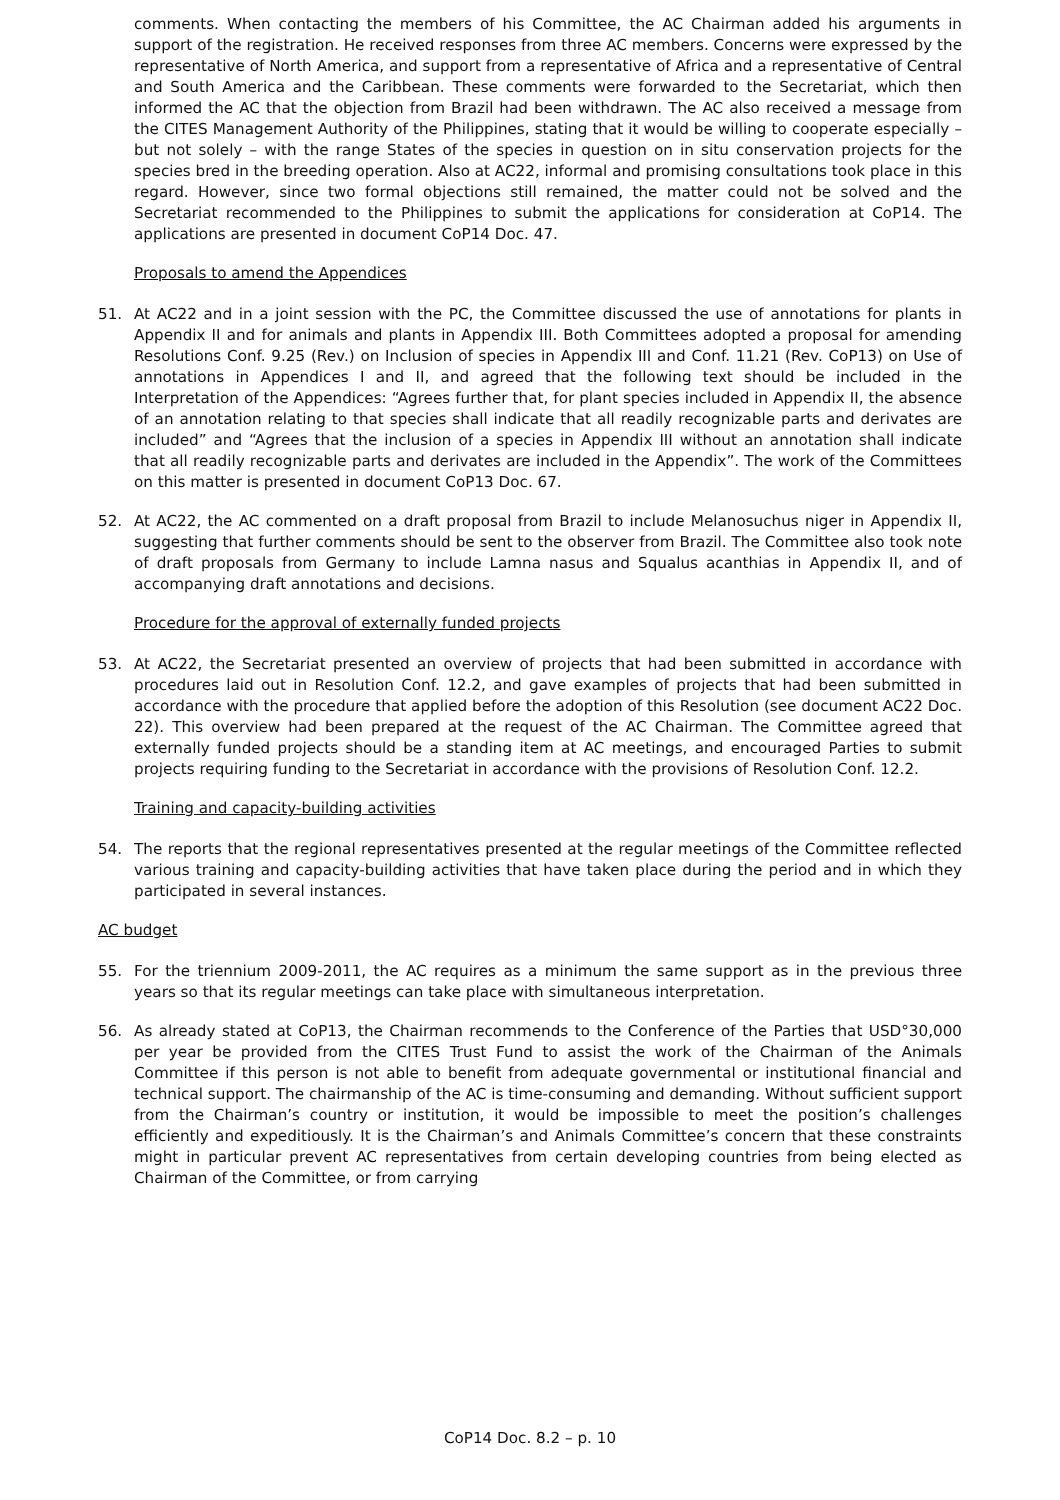comments. When contacting the members of his Committee, the AC Chairman added his arguments in support of the registration. He received responses from three AC members. Concerns were expressed by the representative of North America, and support from a representative of Africa and a representative of Central and South America and the Caribbean. These comments were forwarded to the Secretariat, which then informed the AC that the objection from Brazil had been withdrawn. The AC also received a message from the CITES Management Authority of the Philippines, stating that it would be willing to cooperate especially – but not solely – with the range States of the species in question on in situ conservation projects for the species bred in the breeding operation. Also at AC22, informal and promising consultations took place in this regard. However, since two formal objections still remained, the matter could not be solved and the Secretariat recommended to the Philippines to submit the applications for consideration at CoP14. The applications are presented in document CoP14 Doc. 47.
Proposals to amend the Appendices
51. At AC22 and in a joint session with the PC, the Committee discussed the use of annotations for plants in Appendix II and for animals and plants in Appendix III. Both Committees adopted a proposal for amending Resolutions Conf. 9.25 (Rev.) on Inclusion of species in Appendix III and Conf. 11.21 (Rev. CoP13) on Use of annotations in Appendices I and II, and agreed that the following text should be included in the Interpretation of the Appendices: “Agrees further that, for plant species included in Appendix II, the absence of an annotation relating to that species shall indicate that all readily recognizable parts and derivates are included” and “Agrees that the inclusion of a species in Appendix III without an annotation shall indicate that all readily recognizable parts and derivates are included in the Appendix”. The work of the Committees on this matter is presented in document CoP13 Doc. 67.
52. At AC22, the AC commented on a draft proposal from Brazil to include Melanosuchus niger in Appendix II, suggesting that further comments should be sent to the observer from Brazil. The Committee also took note of draft proposals from Germany to include Lamna nasus and Squalus acanthias in Appendix II, and of accompanying draft annotations and decisions.
Procedure for the approval of externally funded projects
53. At AC22, the Secretariat presented an overview of projects that had been submitted in accordance with procedures laid out in Resolution Conf. 12.2, and gave examples of projects that had been submitted in accordance with the procedure that applied before the adoption of this Resolution (see document AC22 Doc. 22). This overview had been prepared at the request of the AC Chairman. The Committee agreed that externally funded projects should be a standing item at AC meetings, and encouraged Parties to submit projects requiring funding to the Secretariat in accordance with the provisions of Resolution Conf. 12.2.
Training and capacity-building activities
54. The reports that the regional representatives presented at the regular meetings of the Committee reflected various training and capacity-building activities that have taken place during the period and in which they participated in several instances.
AC budget
55. For the triennium 2009-2011, the AC requires as a minimum the same support as in the previous three years so that its regular meetings can take place with simultaneous interpretation.
56. As already stated at CoP13, the Chairman recommends to the Conference of the Parties that USD°30,000 per year be provided from the CITES Trust Fund to assist the work of the Chairman of the Animals Committee if this person is not able to benefit from adequate governmental or institutional financial and technical support. The chairmanship of the AC is time-consuming and demanding. Without sufficient support from the Chairman’s country or institution, it would be impossible to meet the position’s challenges efficiently and expeditiously. It is the Chairman’s and Animals Committee’s concern that these constraints might in particular prevent AC representatives from certain developing countries from being elected as Chairman of the Committee, or from carrying
CoP14 Doc. 8.2 – p. 10